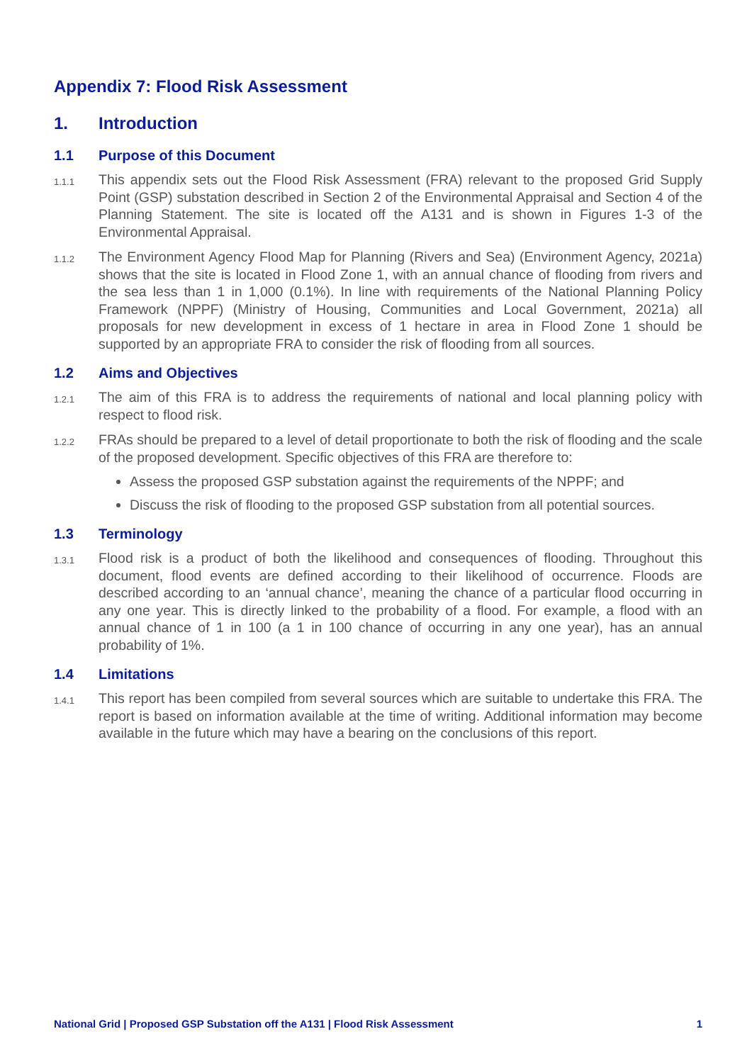Appendix 7: Flood Risk Assessment
1. Introduction
1.1 Purpose of this Document
1.1.1 This appendix sets out the Flood Risk Assessment (FRA) relevant to the proposed Grid Supply Point (GSP) substation described in Section 2 of the Environmental Appraisal and Section 4 of the Planning Statement. The site is located off the A131 and is shown in Figures 1-3 of the Environmental Appraisal.
1.1.2 The Environment Agency Flood Map for Planning (Rivers and Sea) (Environment Agency, 2021a) shows that the site is located in Flood Zone 1, with an annual chance of flooding from rivers and the sea less than 1 in 1,000 (0.1%). In line with requirements of the National Planning Policy Framework (NPPF) (Ministry of Housing, Communities and Local Government, 2021a) all proposals for new development in excess of 1 hectare in area in Flood Zone 1 should be supported by an appropriate FRA to consider the risk of flooding from all sources.
1.2 Aims and Objectives
1.2.1 The aim of this FRA is to address the requirements of national and local planning policy with respect to flood risk.
1.2.2 FRAs should be prepared to a level of detail proportionate to both the risk of flooding and the scale of the proposed development. Specific objectives of this FRA are therefore to:
Assess the proposed GSP substation against the requirements of the NPPF; and
Discuss the risk of flooding to the proposed GSP substation from all potential sources.
1.3 Terminology
1.3.1 Flood risk is a product of both the likelihood and consequences of flooding. Throughout this document, flood events are defined according to their likelihood of occurrence. Floods are described according to an ‘annual chance’, meaning the chance of a particular flood occurring in any one year. This is directly linked to the probability of a flood. For example, a flood with an annual chance of 1 in 100 (a 1 in 100 chance of occurring in any one year), has an annual probability of 1%.
1.4 Limitations
1.4.1 This report has been compiled from several sources which are suitable to undertake this FRA. The report is based on information available at the time of writing. Additional information may become available in the future which may have a bearing on the conclusions of this report.
National Grid | Proposed GSP Substation off the A131 | Flood Risk Assessment 1